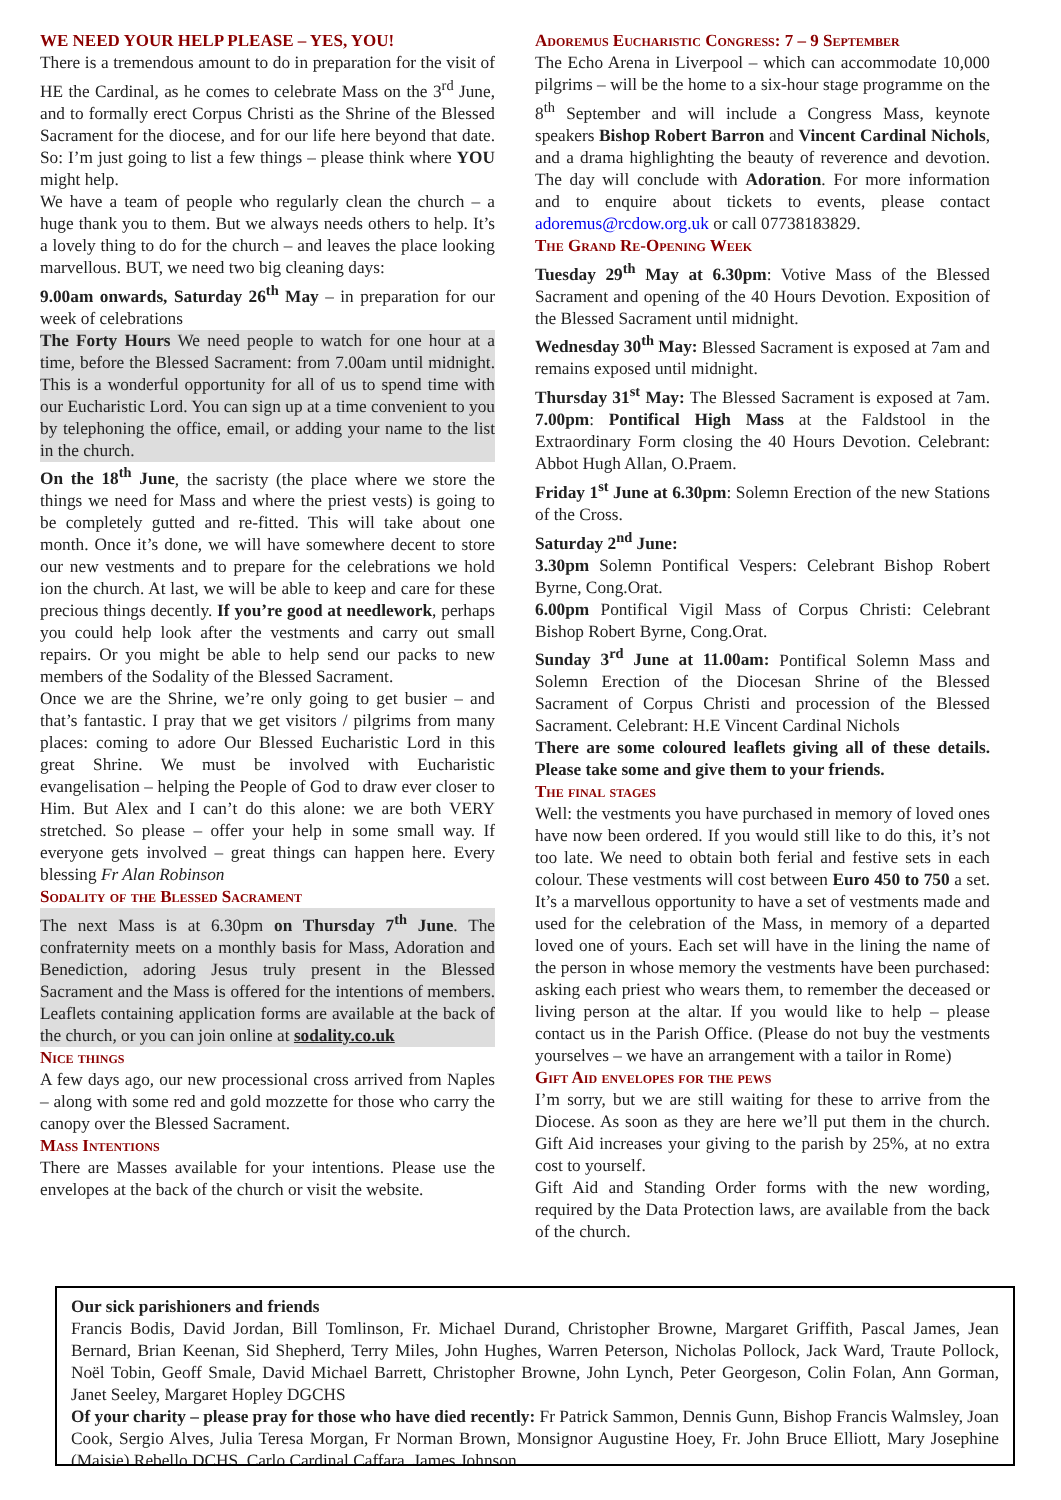WE NEED YOUR HELP PLEASE – YES, YOU!
There is a tremendous amount to do in preparation for the visit of HE the Cardinal, as he comes to celebrate Mass on the 3<sup>rd</sup> June, and to formally erect Corpus Christi as the Shrine of the Blessed Sacrament for the diocese, and for our life here beyond that date. So: I’m just going to list a few things – please think where YOU might help.
We have a team of people who regularly clean the church – a huge thank you to them. But we always needs others to help. It’s a lovely thing to do for the church – and leaves the place looking marvellous. BUT, we need two big cleaning days:
9.00am onwards, Saturday 26<sup>th</sup> May – in preparation for our week of celebrations
The Forty Hours We need people to watch for one hour at a time, before the Blessed Sacrament: from 7.00am until midnight. This is a wonderful opportunity for all of us to spend time with our Eucharistic Lord. You can sign up at a time convenient to you by telephoning the office, email, or adding your name to the list in the church.
On the 18<sup>th</sup> June, the sacristy (the place where we store the things we need for Mass and where the priest vests) is going to be completely gutted and re-fitted. This will take about one month. Once it’s done, we will have somewhere decent to store our new vestments and to prepare for the celebrations we hold ion the church. At last, we will be able to keep and care for these precious things decently. If you’re good at needlework, perhaps you could help look after the vestments and carry out small repairs. Or you might be able to help send our packs to new members of the Sodality of the Blessed Sacrament.
Once we are the Shrine, we’re only going to get busier – and that’s fantastic. I pray that we get visitors / pilgrims from many places: coming to adore Our Blessed Eucharistic Lord in this great Shrine. We must be involved with Eucharistic evangelisation – helping the People of God to draw ever closer to Him. But Alex and I can’t do this alone: we are both VERY stretched. So please – offer your help in some small way. If everyone gets involved – great things can happen here. Every blessing Fr Alan Robinson
Sodality of the Blessed Sacrament
The next Mass is at 6.30pm on Thursday 7<sup>th</sup> June. The confraternity meets on a monthly basis for Mass, Adoration and Benediction, adoring Jesus truly present in the Blessed Sacrament and the Mass is offered for the intentions of members. Leaflets containing application forms are available at the back of the church, or you can join online at sodality.co.uk
Nice things
A few days ago, our new processional cross arrived from Naples – along with some red and gold mozzette for those who carry the canopy over the Blessed Sacrament.
Mass Intentions
There are Masses available for your intentions. Please use the envelopes at the back of the church or visit the website.
Adoremus Eucharistic Congress: 7 – 9 September
The Echo Arena in Liverpool – which can accommodate 10,000 pilgrims – will be the home to a six-hour stage programme on the 8<sup>th</sup> September and will include a Congress Mass, keynote speakers Bishop Robert Barron and Vincent Cardinal Nichols, and a drama highlighting the beauty of reverence and devotion. The day will conclude with Adoration. For more information and to enquire about tickets to events, please contact adoremus@rcdow.org.uk or call 07738183829.
The Grand Re-Opening Week
Tuesday 29<sup>th</sup> May at 6.30pm: Votive Mass of the Blessed Sacrament and opening of the 40 Hours Devotion. Exposition of the Blessed Sacrament until midnight.
Wednesday 30<sup>th</sup> May: Blessed Sacrament is exposed at 7am and remains exposed until midnight.
Thursday 31<sup>st</sup> May: The Blessed Sacrament is exposed at 7am. 7.00pm: Pontifical High Mass at the Faldstool in the Extraordinary Form closing the 40 Hours Devotion. Celebrant: Abbot Hugh Allan, O.Praem.
Friday 1<sup>st</sup> June at 6.30pm: Solemn Erection of the new Stations of the Cross.
Saturday 2<sup>nd</sup> June:
3.30pm Solemn Pontifical Vespers: Celebrant Bishop Robert Byrne, Cong.Orat.
6.00pm Pontifical Vigil Mass of Corpus Christi: Celebrant Bishop Robert Byrne, Cong.Orat.
Sunday 3<sup>rd</sup> June at 11.00am: Pontifical Solemn Mass and Solemn Erection of the Diocesan Shrine of the Blessed Sacrament of Corpus Christi and procession of the Blessed Sacrament. Celebrant: H.E Vincent Cardinal Nichols
There are some coloured leaflets giving all of these details. Please take some and give them to your friends.
The final stages
Well: the vestments you have purchased in memory of loved ones have now been ordered. If you would still like to do this, it’s not too late. We need to obtain both ferial and festive sets in each colour. These vestments will cost between Euro 450 to 750 a set. It’s a marvellous opportunity to have a set of vestments made and used for the celebration of the Mass, in memory of a departed loved one of yours. Each set will have in the lining the name of the person in whose memory the vestments have been purchased: asking each priest who wears them, to remember the deceased or living person at the altar. If you would like to help – please contact us in the Parish Office. (Please do not buy the vestments yourselves – we have an arrangement with a tailor in Rome)
Gift Aid envelopes for the pews
I’m sorry, but we are still waiting for these to arrive from the Diocese. As soon as they are here we’ll put them in the church. Gift Aid increases your giving to the parish by 25%, at no extra cost to yourself.
Gift Aid and Standing Order forms with the new wording, required by the Data Protection laws, are available from the back of the church.
Our sick parishioners and friends
Francis Bodis, David Jordan, Bill Tomlinson, Fr. Michael Durand, Christopher Browne, Margaret Griffith, Pascal James, Jean Bernard, Brian Keenan, Sid Shepherd, Terry Miles, John Hughes, Warren Peterson, Nicholas Pollock, Jack Ward, Traute Pollock, Noël Tobin, Geoff Smale, David Michael Barrett, Christopher Browne, John Lynch, Peter Georgeson, Colin Folan, Ann Gorman, Janet Seeley, Margaret Hopley DGCHS
Of your charity – please pray for those who have died recently: Fr Patrick Sammon, Dennis Gunn, Bishop Francis Walmsley, Joan Cook, Sergio Alves, Julia Teresa Morgan, Fr Norman Brown, Monsignor Augustine Hoey, Fr. John Bruce Elliott, Mary Josephine (Maisie) Rebello DCHS, Carlo Cardinal Caffara, James Johnson.